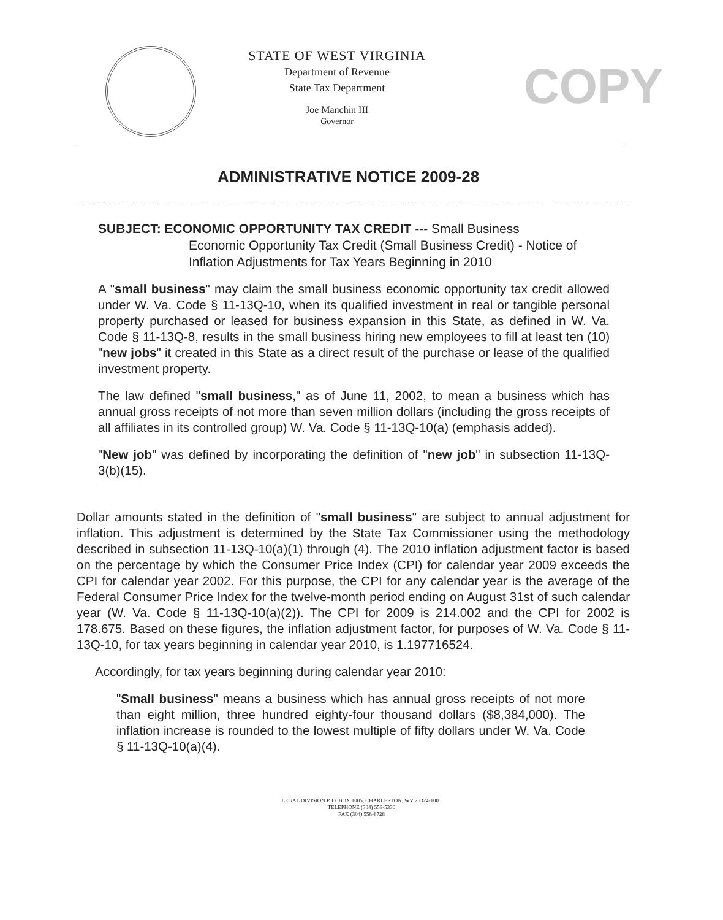COPY
STATE OF WEST VIRGINIA
Department of Revenue
State Tax Department
Joe Manchin III
Governor
ADMINISTRATIVE NOTICE 2009-28
SUBJECT: ECONOMIC OPPORTUNITY TAX CREDIT --- Small Business
Economic Opportunity Tax Credit (Small Business Credit) - Notice of Inflation Adjustments for Tax Years Beginning in 2010
A "small business" may claim the small business economic opportunity tax credit allowed under W. Va. Code § 11-13Q-10, when its qualified investment in real or tangible personal property purchased or leased for business expansion in this State, as defined in W. Va. Code § 11-13Q-8, results in the small business hiring new employees to fill at least ten (10) "new jobs" it created in this State as a direct result of the purchase or lease of the qualified investment property.
The law defined "small business," as of June 11, 2002, to mean a business which has annual gross receipts of not more than seven million dollars (including the gross receipts of all affiliates in its controlled group) W. Va. Code § 11-13Q-10(a) (emphasis added).
"New job" was defined by incorporating the definition of "new job" in subsection 11-13Q-3(b)(15).
Dollar amounts stated in the definition of "small business" are subject to annual adjustment for inflation. This adjustment is determined by the State Tax Commissioner using the methodology described in subsection 11-13Q-10(a)(1) through (4). The 2010 inflation adjustment factor is based on the percentage by which the Consumer Price Index (CPI) for calendar year 2009 exceeds the CPI for calendar year 2002. For this purpose, the CPI for any calendar year is the average of the Federal Consumer Price Index for the twelve-month period ending on August 31st of such calendar year (W. Va. Code § 11-13Q-10(a)(2)). The CPI for 2009 is 214.002 and the CPI for 2002 is 178.675. Based on these figures, the inflation adjustment factor, for purposes of W. Va. Code § 11-13Q-10, for tax years beginning in calendar year 2010, is 1.197716524.
Accordingly, for tax years beginning during calendar year 2010:
"Small business" means a business which has annual gross receipts of not more than eight million, three hundred eighty-four thousand dollars ($8,384,000). The inflation increase is rounded to the lowest multiple of fifty dollars under W. Va. Code § 11-13Q-10(a)(4).
LEGAL DIVISION P. O. BOX 1005, CHARLESTON, WV 25324-1005
TELEPHONE (304) 558-5330
FAX (304) 558-8728